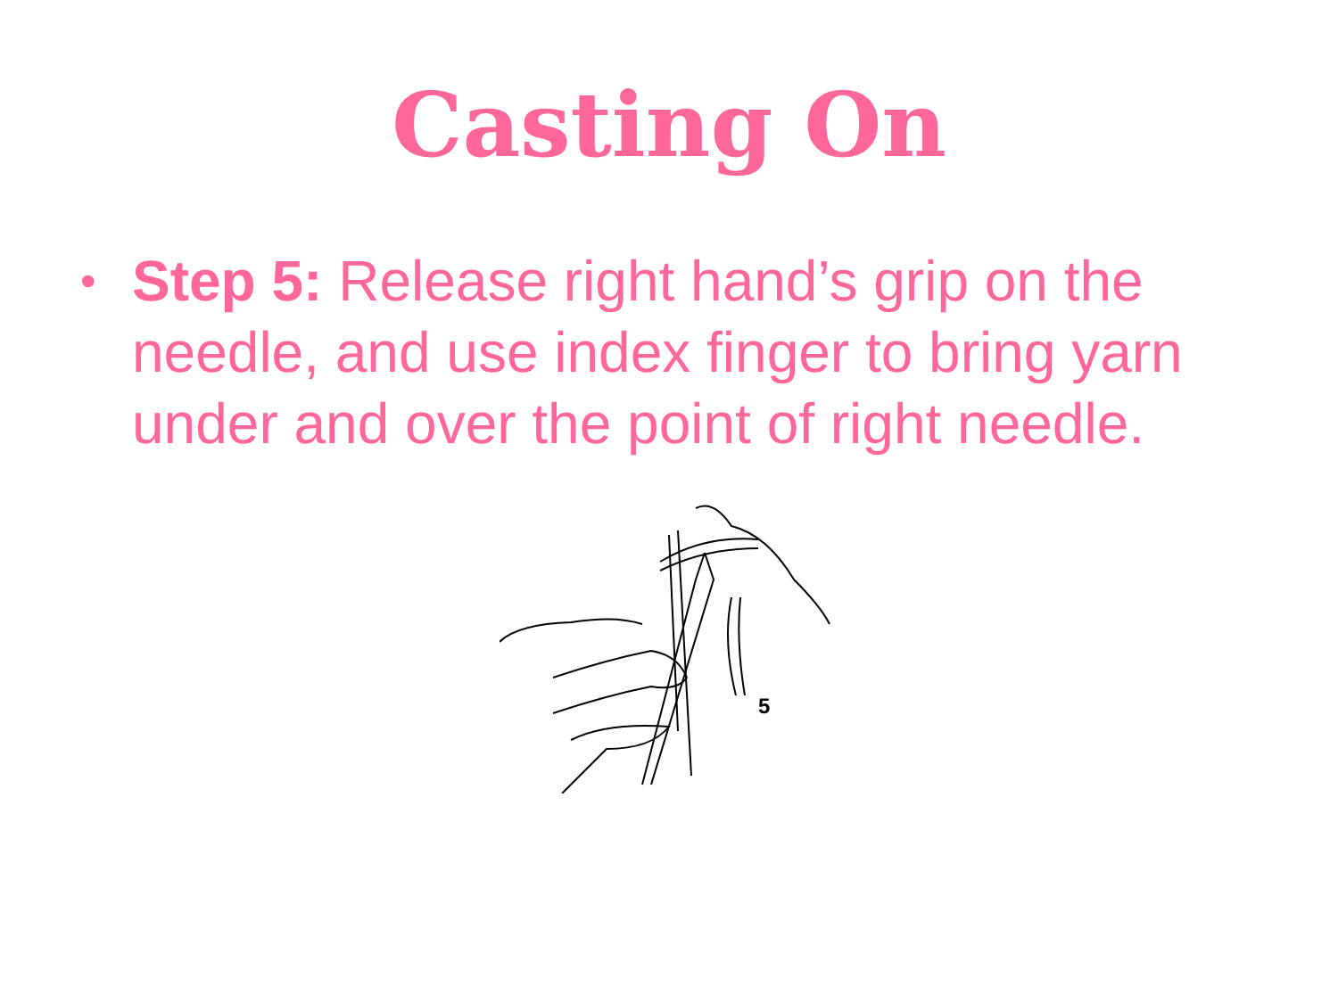Casting On
•
Step 5: Release right hand’s grip on the needle, and use index finger to bring yarn under and over the point of right needle.
5